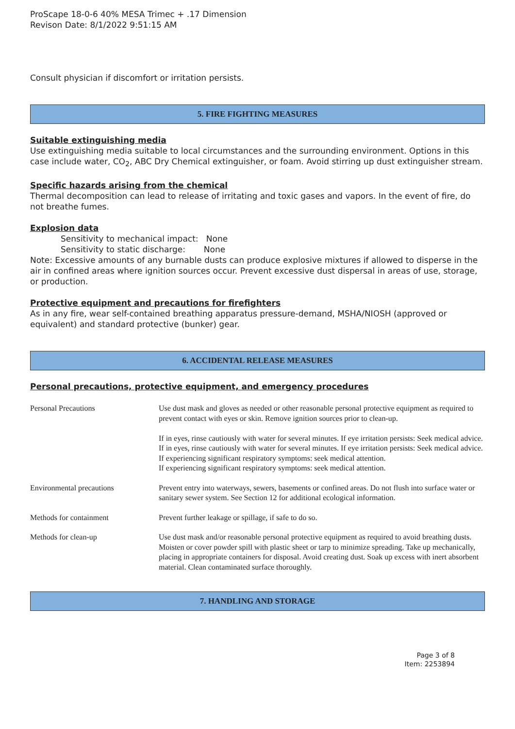ProScape 18-0-6 40% MESA Trimec + .17 Dimension
Revison Date: 8/1/2022 9:51:15 AM
Consult physician if discomfort or irritation persists.
5. FIRE FIGHTING MEASURES
Suitable extinguishing media
Use extinguishing media suitable to local circumstances and the surrounding environment. Options in this case include water, CO<sub>2</sub>, ABC Dry Chemical extinguisher, or foam. Avoid stirring up dust extinguisher stream.
Specific hazards arising from the chemical
Thermal decomposition can lead to release of irritating and toxic gases and vapors. In the event of fire, do not breathe fumes.
Explosion data
Sensitivity to mechanical impact: None
Sensitivity to static discharge: None
Note: Excessive amounts of any burnable dusts can produce explosive mixtures if allowed to disperse in the air in confined areas where ignition sources occur. Prevent excessive dust dispersal in areas of use, storage, or production.
Protective equipment and precautions for firefighters
As in any fire, wear self-contained breathing apparatus pressure-demand, MSHA/NIOSH (approved or equivalent) and standard protective (bunker) gear.
6. ACCIDENTAL RELEASE MEASURES
Personal precautions, protective equipment, and emergency procedures
| Personal Precautions | Use dust mask and gloves as needed or other reasonable personal protective equipment as required to prevent contact with eyes or skin. Remove ignition sources prior to clean-up. If in eyes, rinse cautiously with water for several minutes. If eye irritation persists: Seek medical advice. If in eyes, rinse cautiously with water for several minutes. If eye irritation persists: Seek medical advice. If experiencing significant respiratory symptoms: seek medical attention. If experiencing significant respiratory symptoms: seek medical attention. |
| Environmental precautions | Prevent entry into waterways, sewers, basements or confined areas. Do not flush into surface water or sanitary sewer system. See Section 12 for additional ecological information. |
| Methods for containment | Prevent further leakage or spillage, if safe to do so. |
| Methods for clean-up | Use dust mask and/or reasonable personal protective equipment as required to avoid breathing dusts. Moisten or cover powder spill with plastic sheet or tarp to minimize spreading. Take up mechanically, placing in appropriate containers for disposal. Avoid creating dust. Soak up excess with inert absorbent material. Clean contaminated surface thoroughly. |
7. HANDLING AND STORAGE
Page 3 of 8
Item: 2253894